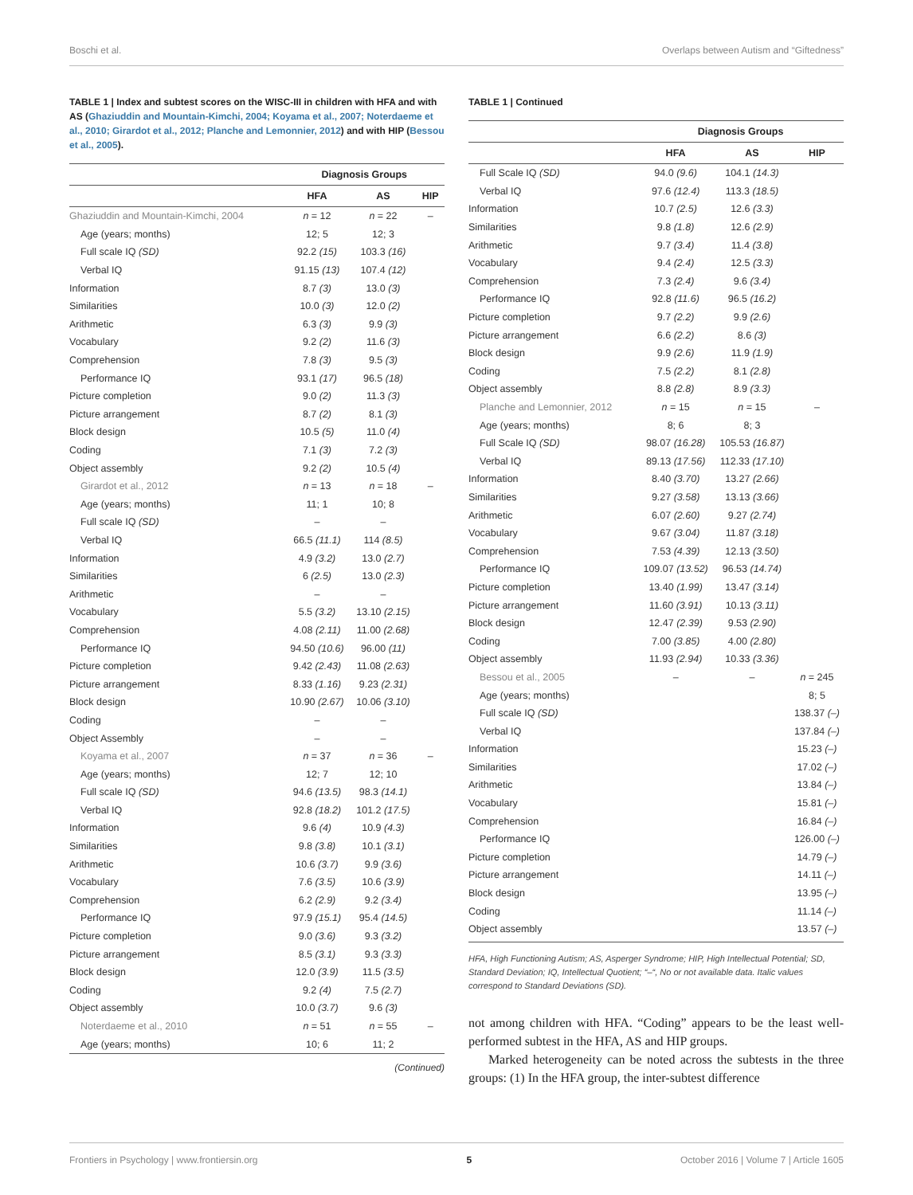Boschi et al. Overlaps between Autism and “Giftedness”
TABLE 1 | Index and subtest scores on the WISC-III in children with HFA and with AS (Ghaziuddin and Mountain-Kimchi, 2004; Koyama et al., 2007; Noterdaeme et al., 2010; Girardot et al., 2012; Planche and Lemonnier, 2012) and with HIP (Bessou et al., 2005).
| | Diagnosis Groups | | |
| --- | --- | --- | --- |
| | HFA | AS | HIP |
| Ghaziuddin and Mountain-Kimchi, 2004 | n = 12 | n = 22 | – |
| Age (years; months) | 12; 5 | 12; 3 | |
| Full scale IQ (SD) | 92.2 (15) | 103.3 (16) | |
| Verbal IQ | 91.15 (13) | 107.4 (12) | |
| Information | 8.7 (3) | 13.0 (3) | |
| Similarities | 10.0 (3) | 12.0 (2) | |
| Arithmetic | 6.3 (3) | 9.9 (3) | |
| Vocabulary | 9.2 (2) | 11.6 (3) | |
| Comprehension | 7.8 (3) | 9.5 (3) | |
| Performance IQ | 93.1 (17) | 96.5 (18) | |
| Picture completion | 9.0 (2) | 11.3 (3) | |
| Picture arrangement | 8.7 (2) | 8.1 (3) | |
| Block design | 10.5 (5) | 11.0 (4) | |
| Coding | 7.1 (3) | 7.2 (3) | |
| Object assembly | 9.2 (2) | 10.5 (4) | |
| Girardot et al., 2012 | n = 13 | n = 18 | – |
| Age (years; months) | 11; 1 | 10; 8 | |
| Full scale IQ (SD) | – | – | |
| Verbal IQ | 66.5 (11.1) | 114 (8.5) | |
| Information | 4.9 (3.2) | 13.0 (2.7) | |
| Similarities | 6 (2.5) | 13.0 (2.3) | |
| Arithmetic | – | – | |
| Vocabulary | 5.5 (3.2) | 13.10 (2.15) | |
| Comprehension | 4.08 (2.11) | 11.00 (2.68) | |
| Performance IQ | 94.50 (10.6) | 96.00 (11) | |
| Picture completion | 9.42 (2.43) | 11.08 (2.63) | |
| Picture arrangement | 8.33 (1.16) | 9.23 (2.31) | |
| Block design | 10.90 (2.67) | 10.06 (3.10) | |
| Coding | – | – | |
| Object Assembly | – | – | |
| Koyama et al., 2007 | n = 37 | n = 36 | – |
| Age (years; months) | 12; 7 | 12; 10 | |
| Full scale IQ (SD) | 94.6 (13.5) | 98.3 (14.1) | |
| Verbal IQ | 92.8 (18.2) | 101.2 (17.5) | |
| Information | 9.6 (4) | 10.9 (4.3) | |
| Similarities | 9.8 (3.8) | 10.1 (3.1) | |
| Arithmetic | 10.6 (3.7) | 9.9 (3.6) | |
| Vocabulary | 7.6 (3.5) | 10.6 (3.9) | |
| Comprehension | 6.2 (2.9) | 9.2 (3.4) | |
| Performance IQ | 97.9 (15.1) | 95.4 (14.5) | |
| Picture completion | 9.0 (3.6) | 9.3 (3.2) | |
| Picture arrangement | 8.5 (3.1) | 9.3 (3.3) | |
| Block design | 12.0 (3.9) | 11.5 (3.5) | |
| Coding | 9.2 (4) | 7.5 (2.7) | |
| Object assembly | 10.0 (3.7) | 9.6 (3) | |
| Noterdaeme et al., 2010 | n = 51 | n = 55 | – |
| Age (years; months) | 10; 6 | 11; 2 | |
(Continued)
TABLE 1 | Continued
| | Diagnosis Groups | | |
| --- | --- | --- | --- |
| | HFA | AS | HIP |
| Full Scale IQ (SD) | 94.0 (9.6) | 104.1 (14.3) | |
| Verbal IQ | 97.6 (12.4) | 113.3 (18.5) | |
| Information | 10.7 (2.5) | 12.6 (3.3) | |
| Similarities | 9.8 (1.8) | 12.6 (2.9) | |
| Arithmetic | 9.7 (3.4) | 11.4 (3.8) | |
| Vocabulary | 9.4 (2.4) | 12.5 (3.3) | |
| Comprehension | 7.3 (2.4) | 9.6 (3.4) | |
| Performance IQ | 92.8 (11.6) | 96.5 (16.2) | |
| Picture completion | 9.7 (2.2) | 9.9 (2.6) | |
| Picture arrangement | 6.6 (2.2) | 8.6 (3) | |
| Block design | 9.9 (2.6) | 11.9 (1.9) | |
| Coding | 7.5 (2.2) | 8.1 (2.8) | |
| Object assembly | 8.8 (2.8) | 8.9 (3.3) | |
| Planche and Lemonnier, 2012 | n = 15 | n = 15 | – |
| Age (years; months) | 8; 6 | 8; 3 | |
| Full Scale IQ (SD) | 98.07 (16.28) | 105.53 (16.87) | |
| Verbal IQ | 89.13 (17.56) | 112.33 (17.10) | |
| Information | 8.40 (3.70) | 13.27 (2.66) | |
| Similarities | 9.27 (3.58) | 13.13 (3.66) | |
| Arithmetic | 6.07 (2.60) | 9.27 (2.74) | |
| Vocabulary | 9.67 (3.04) | 11.87 (3.18) | |
| Comprehension | 7.53 (4.39) | 12.13 (3.50) | |
| Performance IQ | 109.07 (13.52) | 96.53 (14.74) | |
| Picture completion | 13.40 (1.99) | 13.47 (3.14) | |
| Picture arrangement | 11.60 (3.91) | 10.13 (3.11) | |
| Block design | 12.47 (2.39) | 9.53 (2.90) | |
| Coding | 7.00 (3.85) | 4.00 (2.80) | |
| Object assembly | 11.93 (2.94) | 10.33 (3.36) | |
| Bessou et al., 2005 | – | – | n = 245 |
| Age (years; months) | | | 8; 5 |
| Full scale IQ (SD) | | | 138.37 (–) |
| Verbal IQ | | | 137.84 (–) |
| Information | | | 15.23 (–) |
| Similarities | | | 17.02 (–) |
| Arithmetic | | | 13.84 (–) |
| Vocabulary | | | 15.81 (–) |
| Comprehension | | | 16.84 (–) |
| Performance IQ | | | 126.00 (–) |
| Picture completion | | | 14.79 (–) |
| Picture arrangement | | | 14.11 (–) |
| Block design | | | 13.95 (–) |
| Coding | | | 11.14 (–) |
| Object assembly | | | 13.57 (–) |
HFA, High Functioning Autism; AS, Asperger Syndrome; HIP, High Intellectual Potential; SD, Standard Deviation; IQ, Intellectual Quotient; “–“, No or not available data. Italic values correspond to Standard Deviations (SD).
not among children with HFA. “Coding” appears to be the least well-performed subtest in the HFA, AS and HIP groups.
Marked heterogeneity can be noted across the subtests in the three groups: (1) In the HFA group, the inter-subtest difference
Frontiers in Psychology | www.frontiersin.org 5 October 2016 | Volume 7 | Article 1605